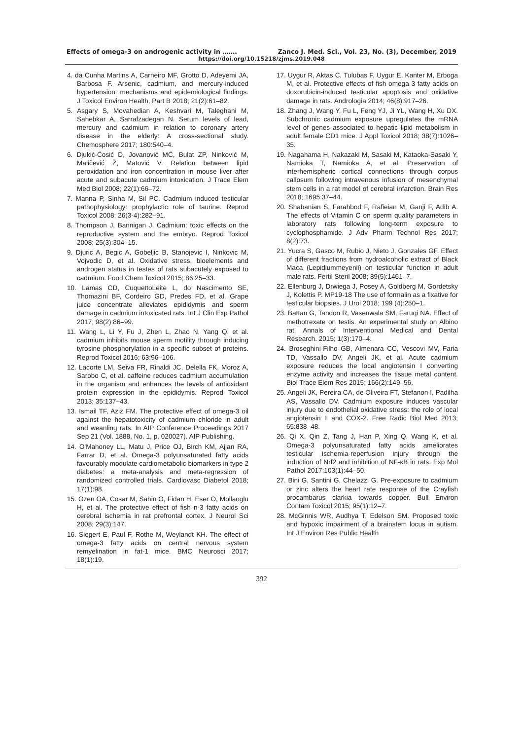Effects of omega-3 on androgenic activity in ……. Zanco J. Med. Sci., Vol. 23, No. (3), December, 2019
https://doi.org/10.15218/zjms.2019.048
4. da Cunha Martins A, Carneiro MF, Grotto D, Adeyemi JA, Barbosa F. Arsenic, cadmium, and mercury-induced hypertension: mechanisms and epidemiological findings. J Toxicol Environ Health, Part B 2018; 21(2):61–82.
5. Asgary S, Movahedian A, Keshvari M, Taleghani M, Sahebkar A, Sarrafzadegan N. Serum levels of lead, mercury and cadmium in relation to coronary artery disease in the elderly: A cross-sectional study. Chemosphere 2017; 180:540–4.
6. Djukić-Ćosić D, Jovanović MĆ, Bulat ZP, Ninković M, Maličević Ž, Matović V. Relation between lipid peroxidation and iron concentration in mouse liver after acute and subacute cadmium intoxication. J Trace Elem Med Biol 2008; 22(1):66–72.
7. Manna P, Sinha M, Sil PC. Cadmium induced testicular pathophysiology: prophylactic role of taurine. Reprod Toxicol 2008; 26(3-4):282–91.
8. Thompson J, Bannigan J. Cadmium: toxic effects on the reproductive system and the embryo. Reprod Toxicol 2008; 25(3):304–15.
9. Djuric A, Begic A, Gobeljic B, Stanojevic I, Ninkovic M, Vojvodic D, et al. Oxidative stress, bioelements and androgen status in testes of rats subacutely exposed to cadmium. Food Chem Toxicol 2015; 86:25–33.
10. Lamas CD, CuquettoLeite L, do Nascimento SE, Thomazini BF, Cordeiro GD, Predes FD, et al. Grape juice concentrate alleviates epididymis and sperm damage in cadmium intoxicated rats. Int J Clin Exp Pathol 2017; 98(2):86–99.
11. Wang L, Li Y, Fu J, Zhen L, Zhao N, Yang Q, et al. cadmium inhibits mouse sperm motility through inducing tyrosine phosphorylation in a specific subset of proteins. Reprod Toxicol 2016; 63:96–106.
12. Lacorte LM, Seiva FR, Rinaldi JC, Delella FK, Moroz A, Sarobo C, et al. caffeine reduces cadmium accumulation in the organism and enhances the levels of antioxidant protein expression in the epididymis. Reprod Toxicol 2013; 35:137–43.
13. Ismail TF, Aziz FM. The protective effect of omega-3 oil against the hepatotoxicity of cadmium chloride in adult and weanling rats. In AIP Conference Proceedings 2017 Sep 21 (Vol. 1888, No. 1, p. 020027). AIP Publishing.
14. O'Mahoney LL, Matu J, Price OJ, Birch KM, Ajjan RA, Farrar D, et al. Omega-3 polyunsaturated fatty acids favourably modulate cardiometabolic biomarkers in type 2 diabetes: a meta-analysis and meta-regression of randomized controlled trials. Cardiovasc Diabetol 2018; 17(1):98.
15. Ozen OA, Cosar M, Sahin O, Fidan H, Eser O, Mollaoglu H, et al. The protective effect of fish n-3 fatty acids on cerebral ischemia in rat prefrontal cortex. J Neurol Sci 2008; 29(3):147.
16. Siegert E, Paul F, Rothe M, Weylandt KH. The effect of omega-3 fatty acids on central nervous system remyelination in fat-1 mice. BMC Neurosci 2017; 18(1):19.
17. Uygur R, Aktas C, Tulubas F, Uygur E, Kanter M, Erboga M, et al. Protective effects of fish omega 3 fatty acids on doxorubicin-induced testicular apoptosis and oxidative damage in rats. Andrologia 2014; 46(8):917–26.
18. Zhang J, Wang Y, Fu L, Feng YJ, Ji YL, Wang H, Xu DX. Subchronic cadmium exposure upregulates the mRNA level of genes associated to hepatic lipid metabolism in adult female CD1 mice. J Appl Toxicol 2018; 38(7):1026–35.
19. Nagahama H, Nakazaki M, Sasaki M, Kataoka-Sasaki Y, Namioka T, Namioka A, et al. Preservation of interhemispheric cortical connections through corpus callosum following intravenous infusion of mesenchymal stem cells in a rat model of cerebral infarction. Brain Res 2018; 1695:37–44.
20. Shabanian S, Farahbod F, Rafieian M, Ganji F, Adib A. The effects of Vitamin C on sperm quality parameters in laboratory rats following long-term exposure to cyclophosphamide. J Adv Pharm Technol Res 2017; 8(2):73.
21. Yucra S, Gasco M, Rubio J, Nieto J, Gonzales GF. Effect of different fractions from hydroalcoholic extract of Black Maca (Lepidiummeyenii) on testicular function in adult male rats. Fertil Steril 2008; 89(5):1461–7.
22. Ellenburg J, Drwiega J, Posey A, Goldberg M, Gordetsky J, Kolettis P. MP19-18 The use of formalin as a fixative for testicular biopsies. J Urol 2018; 199 (4):250–1.
23. Battan G, Tandon R, Vasenwala SM, Faruqi NA. Effect of methotrexate on testis. An experimental study on Albino rat. Annals of Interventional Medical and Dental Research. 2015; 1(3):170–4.
24. Broseghini-Filho GB, Almenara CC, Vescovi MV, Faria TD, Vassallo DV, Angeli JK, et al. Acute cadmium exposure reduces the local angiotensin I converting enzyme activity and increases the tissue metal content. Biol Trace Elem Res 2015; 166(2):149–56.
25. Angeli JK, Pereira CA, de Oliveira FT, Stefanon I, Padilha AS, Vassallo DV. Cadmium exposure induces vascular injury due to endothelial oxidative stress: the role of local angiotensin II and COX-2. Free Radic Biol Med 2013; 65:838–48.
26. Qi X, Qin Z, Tang J, Han P, Xing Q, Wang K, et al. Omega-3 polyunsaturated fatty acids ameliorates testicular ischemia-reperfusion injury through the induction of Nrf2 and inhibition of NF-κB in rats. Exp Mol Pathol 2017;103(1):44–50.
27. Bini G, Santini G, Chelazzi G. Pre-exposure to cadmium or zinc alters the heart rate response of the Crayfish procambarus clarkia towards copper. Bull Environ Contam Toxicol 2015; 95(1):12–7.
28. McGinnis WR, Audhya T, Edelson SM. Proposed toxic and hypoxic impairment of a brainstem locus in autism. Int J Environ Res Public Health
392